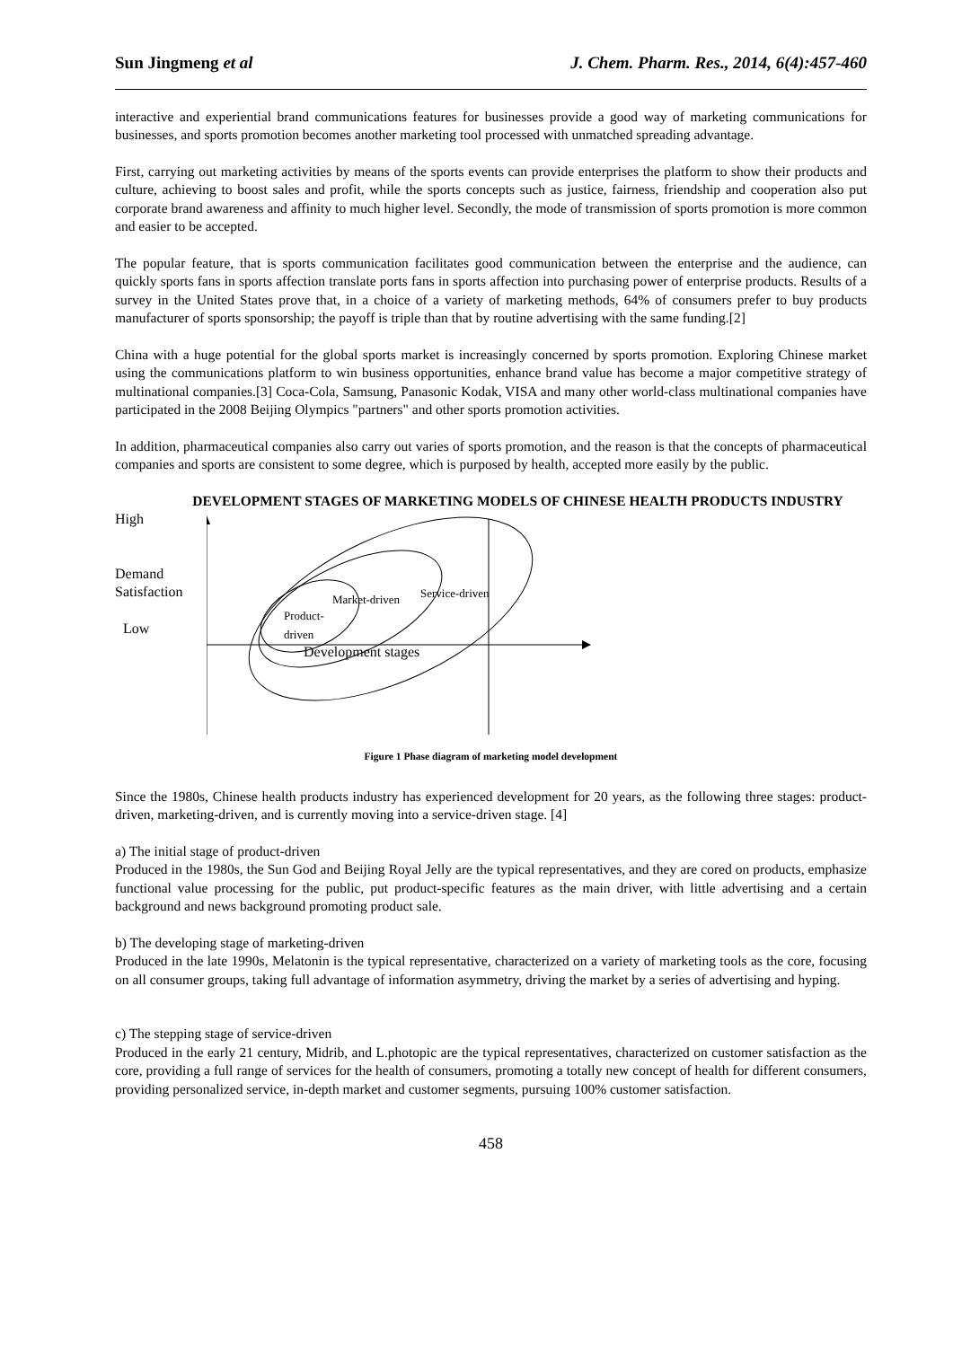Sun Jingmeng et al J. Chem. Pharm. Res., 2014, 6(4):457-460
interactive and experiential brand communications features for businesses provide a good way of marketing communications for businesses, and sports promotion becomes another marketing tool processed with unmatched spreading advantage.
First, carrying out marketing activities by means of the sports events can provide enterprises the platform to show their products and culture, achieving to boost sales and profit, while the sports concepts such as justice, fairness, friendship and cooperation also put corporate brand awareness and affinity to much higher level. Secondly, the mode of transmission of sports promotion is more common and easier to be accepted.
The popular feature, that is sports communication facilitates good communication between the enterprise and the audience, can quickly sports fans in sports affection translate ports fans in sports affection into purchasing power of enterprise products. Results of a survey in the United States prove that, in a choice of a variety of marketing methods, 64% of consumers prefer to buy products manufacturer of sports sponsorship; the payoff is triple than that by routine advertising with the same funding.[2]
China with a huge potential for the global sports market is increasingly concerned by sports promotion. Exploring Chinese market using the communications platform to win business opportunities, enhance brand value has become a major competitive strategy of multinational companies.[3] Coca-Cola, Samsung, Panasonic Kodak, VISA and many other world-class multinational companies have participated in the 2008 Beijing Olympics "partners" and other sports promotion activities.
In addition, pharmaceutical companies also carry out varies of sports promotion, and the reason is that the concepts of pharmaceutical companies and sports are consistent to some degree, which is purposed by health, accepted more easily by the public.
DEVELOPMENT STAGES OF MARKETING MODELS OF CHINESE HEALTH PRODUCTS INDUSTRY
High
Demand
Satisfaction
Low
Market-driven
Service-driven
Product-
driven
Development stages
Figure 1 Phase diagram of marketing model development
Since the 1980s, Chinese health products industry has experienced development for 20 years, as the following three stages: product-driven, marketing-driven, and is currently moving into a service-driven stage. [4]
a) The initial stage of product-driven
Produced in the 1980s, the Sun God and Beijing Royal Jelly are the typical representatives, and they are cored on products, emphasize functional value processing for the public, put product-specific features as the main driver, with little advertising and a certain background and news background promoting product sale.
b) The developing stage of marketing-driven
Produced in the late 1990s, Melatonin is the typical representative, characterized on a variety of marketing tools as the core, focusing on all consumer groups, taking full advantage of information asymmetry, driving the market by a series of advertising and hyping.
c) The stepping stage of service-driven
Produced in the early 21 century, Midrib, and L.photopic are the typical representatives, characterized on customer satisfaction as the core, providing a full range of services for the health of consumers, promoting a totally new concept of health for different consumers, providing personalized service, in-depth market and customer segments, pursuing 100% customer satisfaction.
458